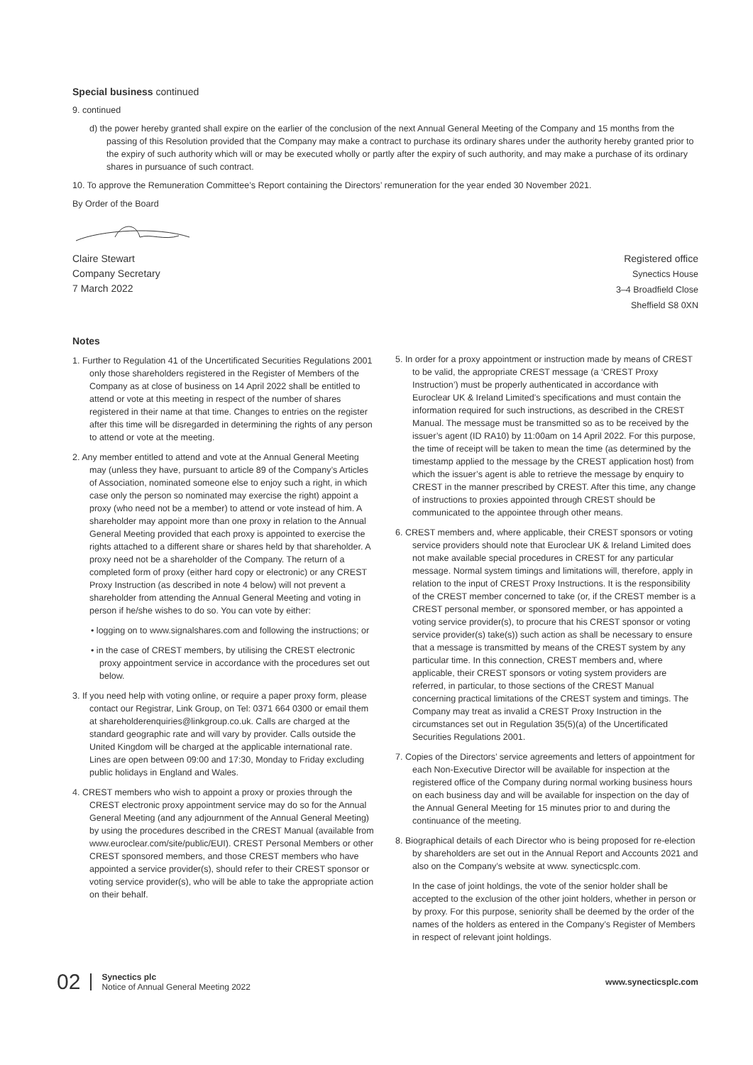Special business continued
9. continued
d) the power hereby granted shall expire on the earlier of the conclusion of the next Annual General Meeting of the Company and 15 months from the passing of this Resolution provided that the Company may make a contract to purchase its ordinary shares under the authority hereby granted prior to the expiry of such authority which will or may be executed wholly or partly after the expiry of such authority, and may make a purchase of its ordinary shares in pursuance of such contract.
10. To approve the Remuneration Committee’s Report containing the Directors’ remuneration for the year ended 30 November 2021.
By Order of the Board
Claire Stewart
Company Secretary
7 March 2022
Registered office
Synectics House
3–4 Broadfield Close
Sheffield S8 0XN
Notes
1. Further to Regulation 41 of the Uncertificated Securities Regulations 2001 only those shareholders registered in the Register of Members of the Company as at close of business on 14 April 2022 shall be entitled to attend or vote at this meeting in respect of the number of shares registered in their name at that time. Changes to entries on the register after this time will be disregarded in determining the rights of any person to attend or vote at the meeting.
2. Any member entitled to attend and vote at the Annual General Meeting may (unless they have, pursuant to article 89 of the Company’s Articles of Association, nominated someone else to enjoy such a right, in which case only the person so nominated may exercise the right) appoint a proxy (who need not be a member) to attend or vote instead of him. A shareholder may appoint more than one proxy in relation to the Annual General Meeting provided that each proxy is appointed to exercise the rights attached to a different share or shares held by that shareholder. A proxy need not be a shareholder of the Company. The return of a completed form of proxy (either hard copy or electronic) or any CREST Proxy Instruction (as described in note 4 below) will not prevent a shareholder from attending the Annual General Meeting and voting in person if he/she wishes to do so. You can vote by either:
• logging on to www.signalshares.com and following the instructions; or
• in the case of CREST members, by utilising the CREST electronic proxy appointment service in accordance with the procedures set out below.
3. If you need help with voting online, or require a paper proxy form, please contact our Registrar, Link Group, on Tel: 0371 664 0300 or email them at shareholderenquiries@linkgroup.co.uk. Calls are charged at the standard geographic rate and will vary by provider. Calls outside the United Kingdom will be charged at the applicable international rate. Lines are open between 09:00 and 17:30, Monday to Friday excluding public holidays in England and Wales.
4. CREST members who wish to appoint a proxy or proxies through the CREST electronic proxy appointment service may do so for the Annual General Meeting (and any adjournment of the Annual General Meeting) by using the procedures described in the CREST Manual (available from www.euroclear.com/site/public/EUI). CREST Personal Members or other CREST sponsored members, and those CREST members who have appointed a service provider(s), should refer to their CREST sponsor or voting service provider(s), who will be able to take the appropriate action on their behalf.
5. In order for a proxy appointment or instruction made by means of CREST to be valid, the appropriate CREST message (a ‘CREST Proxy Instruction’) must be properly authenticated in accordance with Euroclear UK & Ireland Limited’s specifications and must contain the information required for such instructions, as described in the CREST Manual. The message must be transmitted so as to be received by the issuer’s agent (ID RA10) by 11:00am on 14 April 2022. For this purpose, the time of receipt will be taken to mean the time (as determined by the timestamp applied to the message by the CREST application host) from which the issuer’s agent is able to retrieve the message by enquiry to CREST in the manner prescribed by CREST. After this time, any change of instructions to proxies appointed through CREST should be communicated to the appointee through other means.
6. CREST members and, where applicable, their CREST sponsors or voting service providers should note that Euroclear UK & Ireland Limited does not make available special procedures in CREST for any particular message. Normal system timings and limitations will, therefore, apply in relation to the input of CREST Proxy Instructions. It is the responsibility of the CREST member concerned to take (or, if the CREST member is a CREST personal member, or sponsored member, or has appointed a voting service provider(s), to procure that his CREST sponsor or voting service provider(s) take(s)) such action as shall be necessary to ensure that a message is transmitted by means of the CREST system by any particular time. In this connection, CREST members and, where applicable, their CREST sponsors or voting system providers are referred, in particular, to those sections of the CREST Manual concerning practical limitations of the CREST system and timings. The Company may treat as invalid a CREST Proxy Instruction in the circumstances set out in Regulation 35(5)(a) of the Uncertificated Securities Regulations 2001.
7. Copies of the Directors’ service agreements and letters of appointment for each Non-Executive Director will be available for inspection at the registered office of the Company during normal working business hours on each business day and will be available for inspection on the day of the Annual General Meeting for 15 minutes prior to and during the continuance of the meeting.
8. Biographical details of each Director who is being proposed for re-election by shareholders are set out in the Annual Report and Accounts 2021 and also on the Company’s website at www. synecticsplc.com.
In the case of joint holdings, the vote of the senior holder shall be accepted to the exclusion of the other joint holders, whether in person or by proxy. For this purpose, seniority shall be deemed by the order of the names of the holders as entered in the Company’s Register of Members in respect of relevant joint holdings.
02 Synectics plc
Notice of Annual General Meeting 2022 www.synecticsplc.com